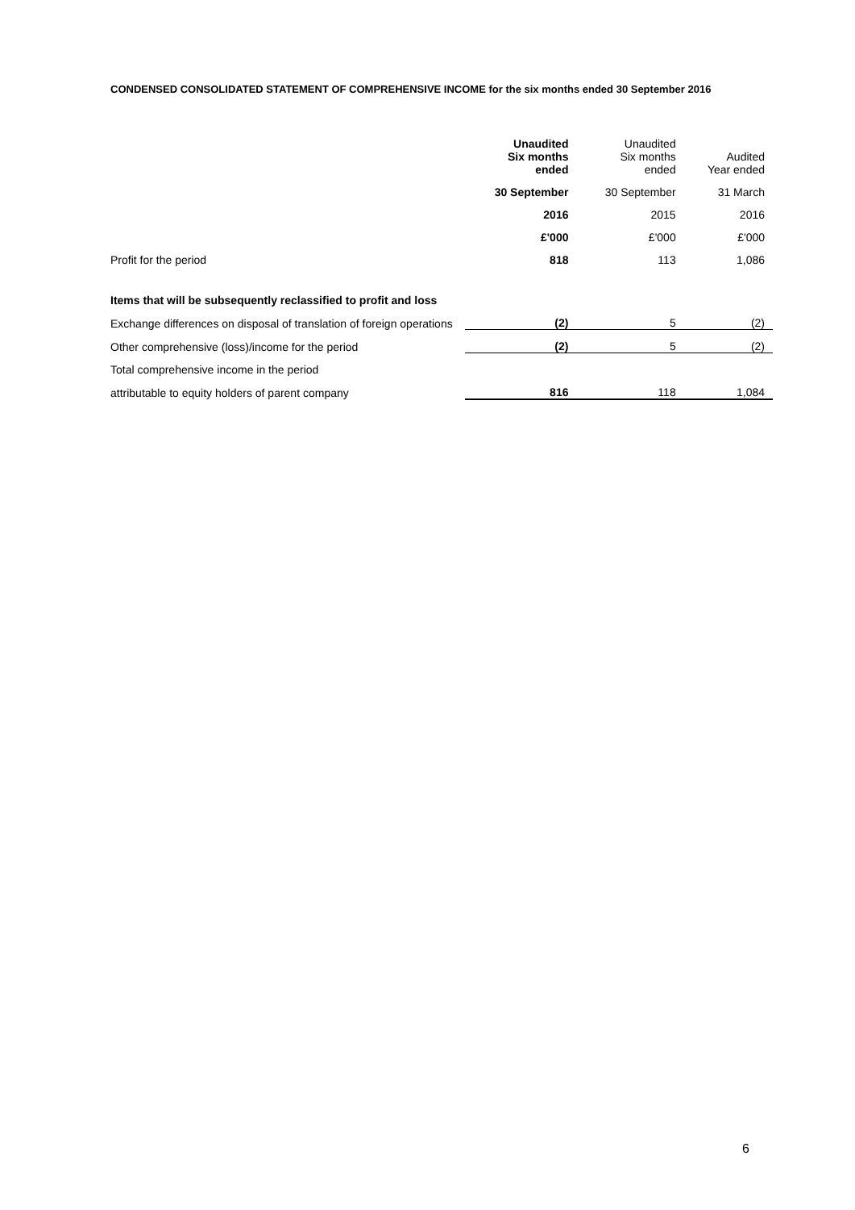CONDENSED CONSOLIDATED STATEMENT OF COMPREHENSIVE INCOME for the six months ended 30 September 2016
| | Unaudited Six months ended | Unaudited Six months ended | Audited Year ended |
| --- | --- | --- | --- |
| | 30 September | 30 September | 31 March |
| | 2016 | 2015 | 2016 |
| | £'000 | £'000 | £'000 |
| Profit for the period | 818 | 113 | 1,086 |
| Items that will be subsequently reclassified to profit and loss | | | |
| Exchange differences on disposal of translation of foreign operations | (2) | 5 | (2) |
| Other comprehensive (loss)/income for the period | (2) | 5 | (2) |
| Total comprehensive income in the period | | | |
| attributable to equity holders of parent company | 816 | 118 | 1,084 |
6